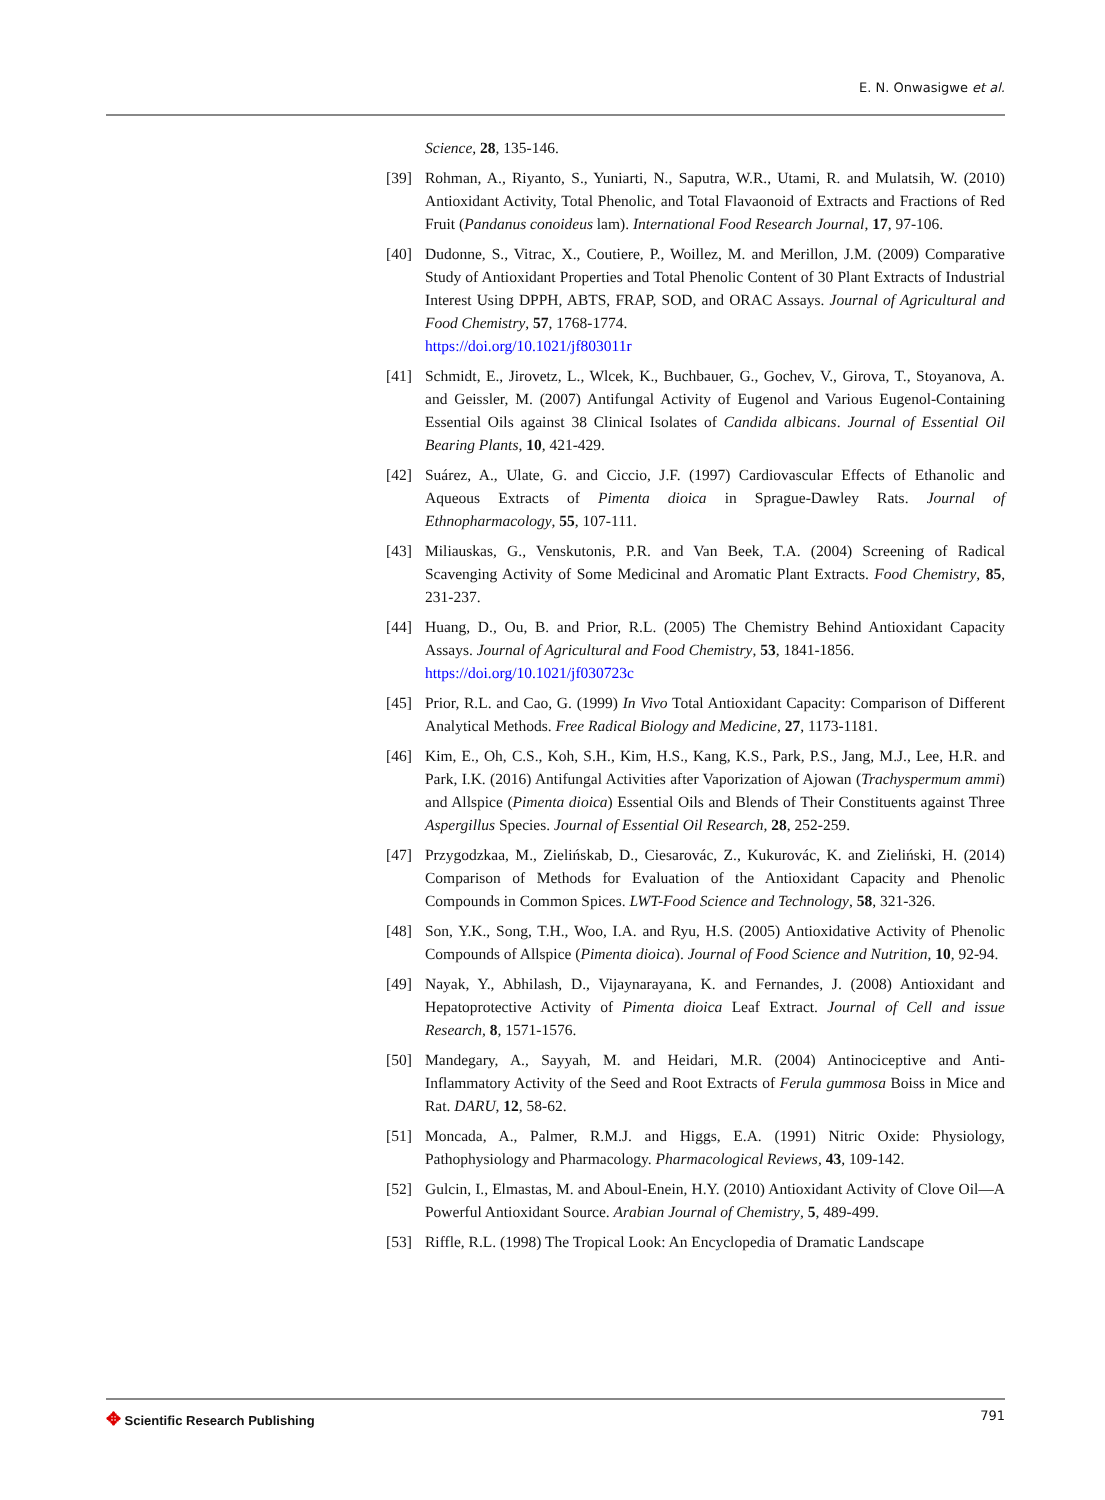E. N. Onwasigwe et al.
Science, 28, 135-146.
[39] Rohman, A., Riyanto, S., Yuniarti, N., Saputra, W.R., Utami, R. and Mulatsih, W. (2010) Antioxidant Activity, Total Phenolic, and Total Flavaonoid of Extracts and Fractions of Red Fruit (Pandanus conoideus lam). International Food Research Journal, 17, 97-106.
[40] Dudonne, S., Vitrac, X., Coutiere, P., Woillez, M. and Merillon, J.M. (2009) Comparative Study of Antioxidant Properties and Total Phenolic Content of 30 Plant Extracts of Industrial Interest Using DPPH, ABTS, FRAP, SOD, and ORAC Assays. Journal of Agricultural and Food Chemistry, 57, 1768-1774.
https://doi.org/10.1021/jf803011r
[41] Schmidt, E., Jirovetz, L., Wlcek, K., Buchbauer, G., Gochev, V., Girova, T., Stoyanova, A. and Geissler, M. (2007) Antifungal Activity of Eugenol and Various Eugenol-Containing Essential Oils against 38 Clinical Isolates of Candida albicans. Journal of Essential Oil Bearing Plants, 10, 421-429.
[42] Suárez, A., Ulate, G. and Ciccio, J.F. (1997) Cardiovascular Effects of Ethanolic and Aqueous Extracts of Pimenta dioica in Sprague-Dawley Rats. Journal of Ethnopharmacology, 55, 107-111.
[43] Miliauskas, G., Venskutonis, P.R. and Van Beek, T.A. (2004) Screening of Radical Scavenging Activity of Some Medicinal and Aromatic Plant Extracts. Food Chemistry, 85, 231-237.
[44] Huang, D., Ou, B. and Prior, R.L. (2005) The Chemistry Behind Antioxidant Capacity Assays. Journal of Agricultural and Food Chemistry, 53, 1841-1856.
https://doi.org/10.1021/jf030723c
[45] Prior, R.L. and Cao, G. (1999) In Vivo Total Antioxidant Capacity: Comparison of Different Analytical Methods. Free Radical Biology and Medicine, 27, 1173-1181.
[46] Kim, E., Oh, C.S., Koh, S.H., Kim, H.S., Kang, K.S., Park, P.S., Jang, M.J., Lee, H.R. and Park, I.K. (2016) Antifungal Activities after Vaporization of Ajowan (Trachyspermum ammi) and Allspice (Pimenta dioica) Essential Oils and Blends of Their Constituents against Three Aspergillus Species. Journal of Essential Oil Research, 28, 252-259.
[47] Przygodzkaa, M., Zielińskab, D., Ciesarovác, Z., Kukurovác, K. and Zieliński, H. (2014) Comparison of Methods for Evaluation of the Antioxidant Capacity and Phenolic Compounds in Common Spices. LWT-Food Science and Technology, 58, 321-326.
[48] Son, Y.K., Song, T.H., Woo, I.A. and Ryu, H.S. (2005) Antioxidative Activity of Phenolic Compounds of Allspice (Pimenta dioica). Journal of Food Science and Nutrition, 10, 92-94.
[49] Nayak, Y., Abhilash, D., Vijaynarayana, K. and Fernandes, J. (2008) Antioxidant and Hepatoprotective Activity of Pimenta dioica Leaf Extract. Journal of Cell and issue Research, 8, 1571-1576.
[50] Mandegary, A., Sayyah, M. and Heidari, M.R. (2004) Antinociceptive and Anti-Inflammatory Activity of the Seed and Root Extracts of Ferula gummosa Boiss in Mice and Rat. DARU, 12, 58-62.
[51] Moncada, A., Palmer, R.M.J. and Higgs, E.A. (1991) Nitric Oxide: Physiology, Pathophysiology and Pharmacology. Pharmacological Reviews, 43, 109-142.
[52] Gulcin, I., Elmastas, M. and Aboul-Enein, H.Y. (2010) Antioxidant Activity of Clove Oil—A Powerful Antioxidant Source. Arabian Journal of Chemistry, 5, 489-499.
[53] Riffle, R.L. (1998) The Tropical Look: An Encyclopedia of Dramatic Landscape
✥ Scientific Research Publishing
791